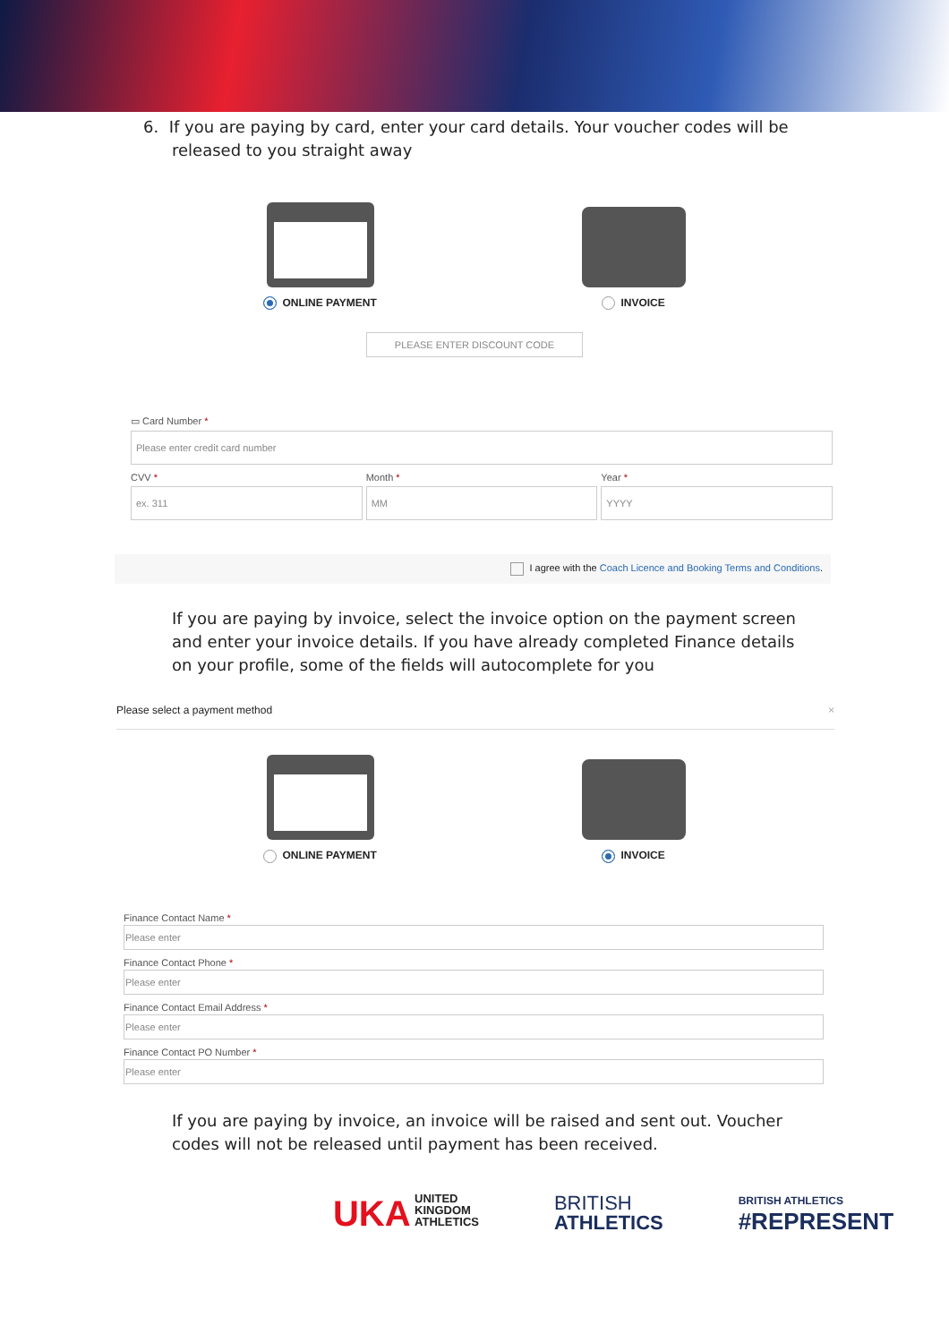6. If you are paying by card, enter your card details. Your voucher codes will be released to you straight away
ONLINE PAYMENT INVOICE
PLEASE ENTER DISCOUNT CODE
▭ Card Number *
Please enter credit card number
CVV *
ex. 311
Month *
MM
Year *
YYYY
I agree with the Coach Licence and Booking Terms and Conditions.
If you are paying by invoice, select the invoice option on the payment screen and enter your invoice details. If you have already completed Finance details on your profile, some of the fields will autocomplete for you
Please select a payment method ×
ONLINE PAYMENT INVOICE
Finance Contact Name *
Please enter
Finance Contact Phone *
Please enter
Finance Contact Email Address *
Please enter
Finance Contact PO Number *
Please enter
If you are paying by invoice, an invoice will be raised and sent out. Voucher codes will not be released until payment has been received.
UKA UNITED
KINGDOM
ATHLETICS
BRITISH
ATHLETICS
BRITISH ATHLETICS
#REPRESENT